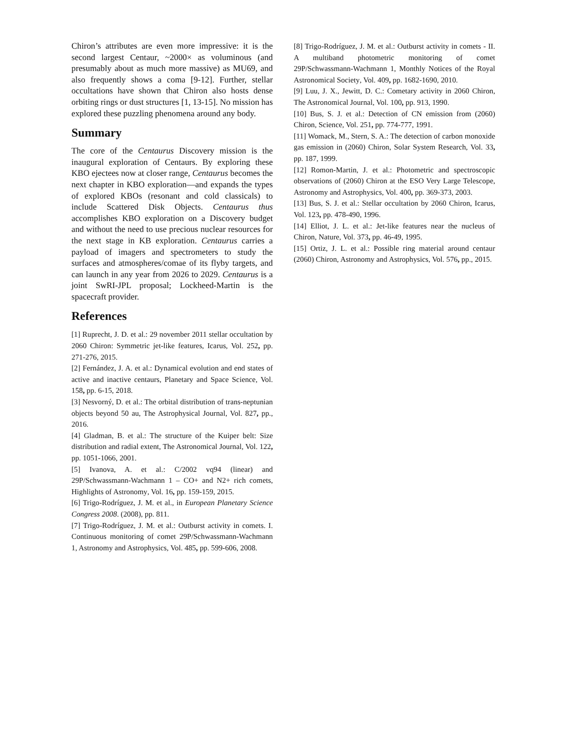Chiron’s attributes are even more impressive: it is the second largest Centaur, ~2000× as voluminous (and presumably about as much more massive) as MU69, and also frequently shows a coma [9-12]. Further, stellar occultations have shown that Chiron also hosts dense orbiting rings or dust structures [1, 13-15]. No mission has explored these puzzling phenomena around any body.
Summary
The core of the Centaurus Discovery mission is the inaugural exploration of Centaurs. By exploring these KBO ejectees now at closer range, Centaurus becomes the next chapter in KBO exploration—and expands the types of explored KBOs (resonant and cold classicals) to include Scattered Disk Objects. Centaurus thus accomplishes KBO exploration on a Discovery budget and without the need to use precious nuclear resources for the next stage in KB exploration. Centaurus carries a payload of imagers and spectrometers to study the surfaces and atmospheres/comae of its flyby targets, and can launch in any year from 2026 to 2029. Centaurus is a joint SwRI-JPL proposal; Lockheed-Martin is the spacecraft provider.
References
[1] Ruprecht, J. D. et al.: 29 november 2011 stellar occultation by 2060 Chiron: Symmetric jet-like features, Icarus, Vol. 252, pp. 271-276, 2015.
[2] Fernández, J. A. et al.: Dynamical evolution and end states of active and inactive centaurs, Planetary and Space Science, Vol. 158, pp. 6-15, 2018.
[3] Nesvorný, D. et al.: The orbital distribution of trans-neptunian objects beyond 50 au, The Astrophysical Journal, Vol. 827, pp., 2016.
[4] Gladman, B. et al.: The structure of the Kuiper belt: Size distribution and radial extent, The Astronomical Journal, Vol. 122, pp. 1051-1066, 2001.
[5] Ivanova, A. et al.: C/2002 vq94 (linear) and 29P/Schwassmann-Wachmann 1 – CO+ and N2+ rich comets, Highlights of Astronomy, Vol. 16, pp. 159-159, 2015.
[6] Trigo-Rodríguez, J. M. et al., in European Planetary Science Congress 2008. (2008), pp. 811.
[7] Trigo-Rodríguez, J. M. et al.: Outburst activity in comets. I. Continuous monitoring of comet 29P/Schwassmann-Wachmann 1, Astronomy and Astrophysics, Vol. 485, pp. 599-606, 2008.
[8] Trigo-Rodríguez, J. M. et al.: Outburst activity in comets - II. A multiband photometric monitoring of comet 29P/Schwassmann-Wachmann 1, Monthly Notices of the Royal Astronomical Society, Vol. 409, pp. 1682-1690, 2010.
[9] Luu, J. X., Jewitt, D. C.: Cometary activity in 2060 Chiron, The Astronomical Journal, Vol. 100, pp. 913, 1990.
[10] Bus, S. J. et al.: Detection of CN emission from (2060) Chiron, Science, Vol. 251, pp. 774-777, 1991.
[11] Womack, M., Stern, S. A.: The detection of carbon monoxide gas emission in (2060) Chiron, Solar System Research, Vol. 33, pp. 187, 1999.
[12] Romon-Martin, J. et al.: Photometric and spectroscopic observations of (2060) Chiron at the ESO Very Large Telescope, Astronomy and Astrophysics, Vol. 400, pp. 369-373, 2003.
[13] Bus, S. J. et al.: Stellar occultation by 2060 Chiron, Icarus, Vol. 123, pp. 478-490, 1996.
[14] Elliot, J. L. et al.: Jet-like features near the nucleus of Chiron, Nature, Vol. 373, pp. 46-49, 1995.
[15] Ortiz, J. L. et al.: Possible ring material around centaur (2060) Chiron, Astronomy and Astrophysics, Vol. 576, pp., 2015.